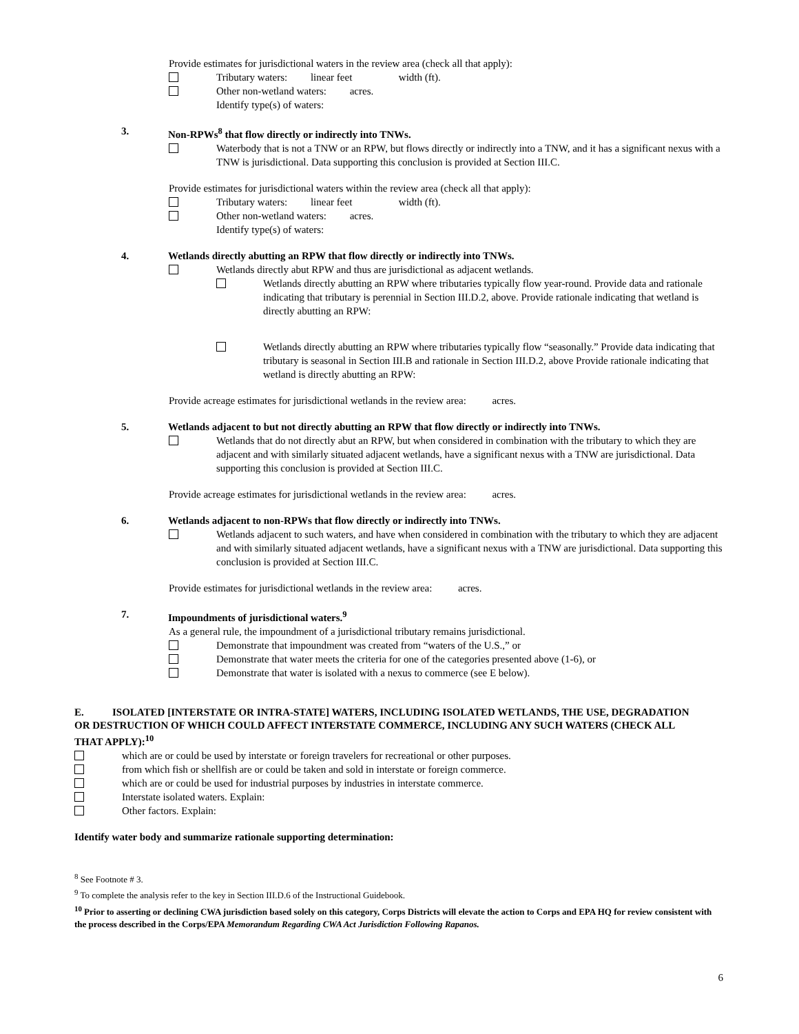Provide estimates for jurisdictional waters in the review area (check all that apply):
Tributary waters: linear feet width (ft).
Other non-wetland waters: acres.
Identify type(s) of waters:
3. Non-RPWs<sup>8</sup> that flow directly or indirectly into TNWs.
Waterbody that is not a TNW or an RPW, but flows directly or indirectly into a TNW, and it has a significant nexus with a TNW is jurisdictional. Data supporting this conclusion is provided at Section III.C.
Provide estimates for jurisdictional waters within the review area (check all that apply):
Tributary waters: linear feet width (ft).
Other non-wetland waters: acres.
Identify type(s) of waters:
4. Wetlands directly abutting an RPW that flow directly or indirectly into TNWs.
Wetlands directly abut RPW and thus are jurisdictional as adjacent wetlands.
Wetlands directly abutting an RPW where tributaries typically flow year-round. Provide data and rationale indicating that tributary is perennial in Section III.D.2, above. Provide rationale indicating that wetland is directly abutting an RPW:
Wetlands directly abutting an RPW where tributaries typically flow “seasonally.” Provide data indicating that tributary is seasonal in Section III.B and rationale in Section III.D.2, above Provide rationale indicating that wetland is directly abutting an RPW:
Provide acreage estimates for jurisdictional wetlands in the review area: acres.
5. Wetlands adjacent to but not directly abutting an RPW that flow directly or indirectly into TNWs.
Wetlands that do not directly abut an RPW, but when considered in combination with the tributary to which they are adjacent and with similarly situated adjacent wetlands, have a significant nexus with a TNW are jurisdictional. Data supporting this conclusion is provided at Section III.C.
Provide acreage estimates for jurisdictional wetlands in the review area: acres.
6. Wetlands adjacent to non-RPWs that flow directly or indirectly into TNWs.
Wetlands adjacent to such waters, and have when considered in combination with the tributary to which they are adjacent and with similarly situated adjacent wetlands, have a significant nexus with a TNW are jurisdictional. Data supporting this conclusion is provided at Section III.C.
Provide estimates for jurisdictional wetlands in the review area: acres.
7. Impoundments of jurisdictional waters.<sup>9</sup>
As a general rule, the impoundment of a jurisdictional tributary remains jurisdictional.
Demonstrate that impoundment was created from “waters of the U.S.,” or
Demonstrate that water meets the criteria for one of the categories presented above (1-6), or
Demonstrate that water is isolated with a nexus to commerce (see E below).
E. ISOLATED [INTERSTATE OR INTRA-STATE] WATERS, INCLUDING ISOLATED WETLANDS, THE USE, DEGRADATION OR DESTRUCTION OF WHICH COULD AFFECT INTERSTATE COMMERCE, INCLUDING ANY SUCH WATERS (CHECK ALL THAT APPLY):<sup>10</sup>
which are or could be used by interstate or foreign travelers for recreational or other purposes.
from which fish or shellfish are or could be taken and sold in interstate or foreign commerce.
which are or could be used for industrial purposes by industries in interstate commerce.
Interstate isolated waters. Explain:
Other factors. Explain:
Identify water body and summarize rationale supporting determination:
<sup>8</sup> See Footnote # 3.
<sup>9</sup> To complete the analysis refer to the key in Section III.D.6 of the Instructional Guidebook.
<sup>10</sup> Prior to asserting or declining CWA jurisdiction based solely on this category, Corps Districts will elevate the action to Corps and EPA HQ for review consistent with the process described in the Corps/EPA Memorandum Regarding CWA Act Jurisdiction Following Rapanos.
6